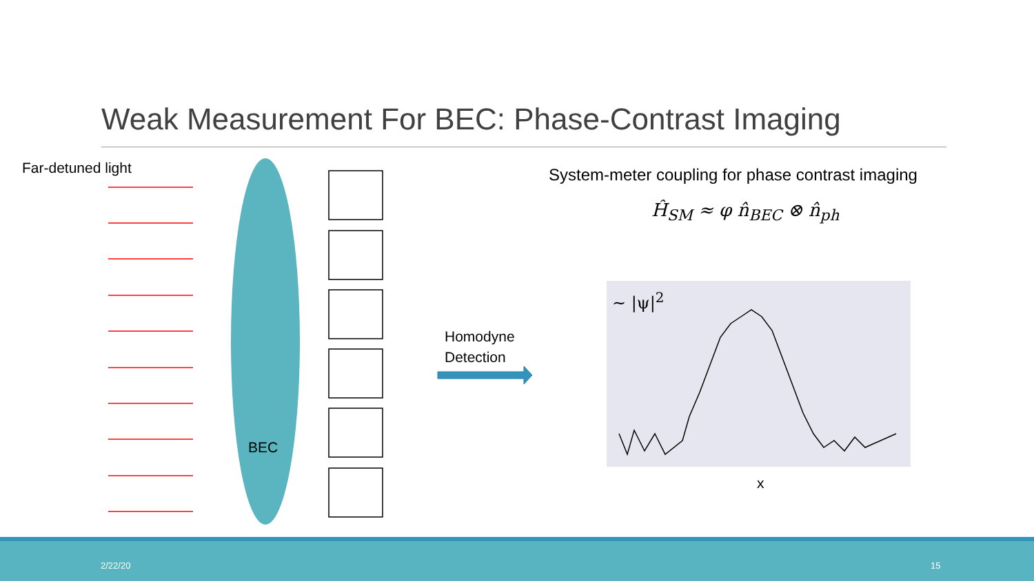Weak Measurement For BEC: Phase-Contrast Imaging
Far-detuned light
BEC
Homodyne
Detection
System-meter coupling for phase contrast imaging
Ĥ<sub>SM</sub> ≈ φ n̂<sub>BEC</sub> ⊗ n̂<sub>ph</sub>
∼ |ψ|<sup>2</sup>
x
2/22/20 15